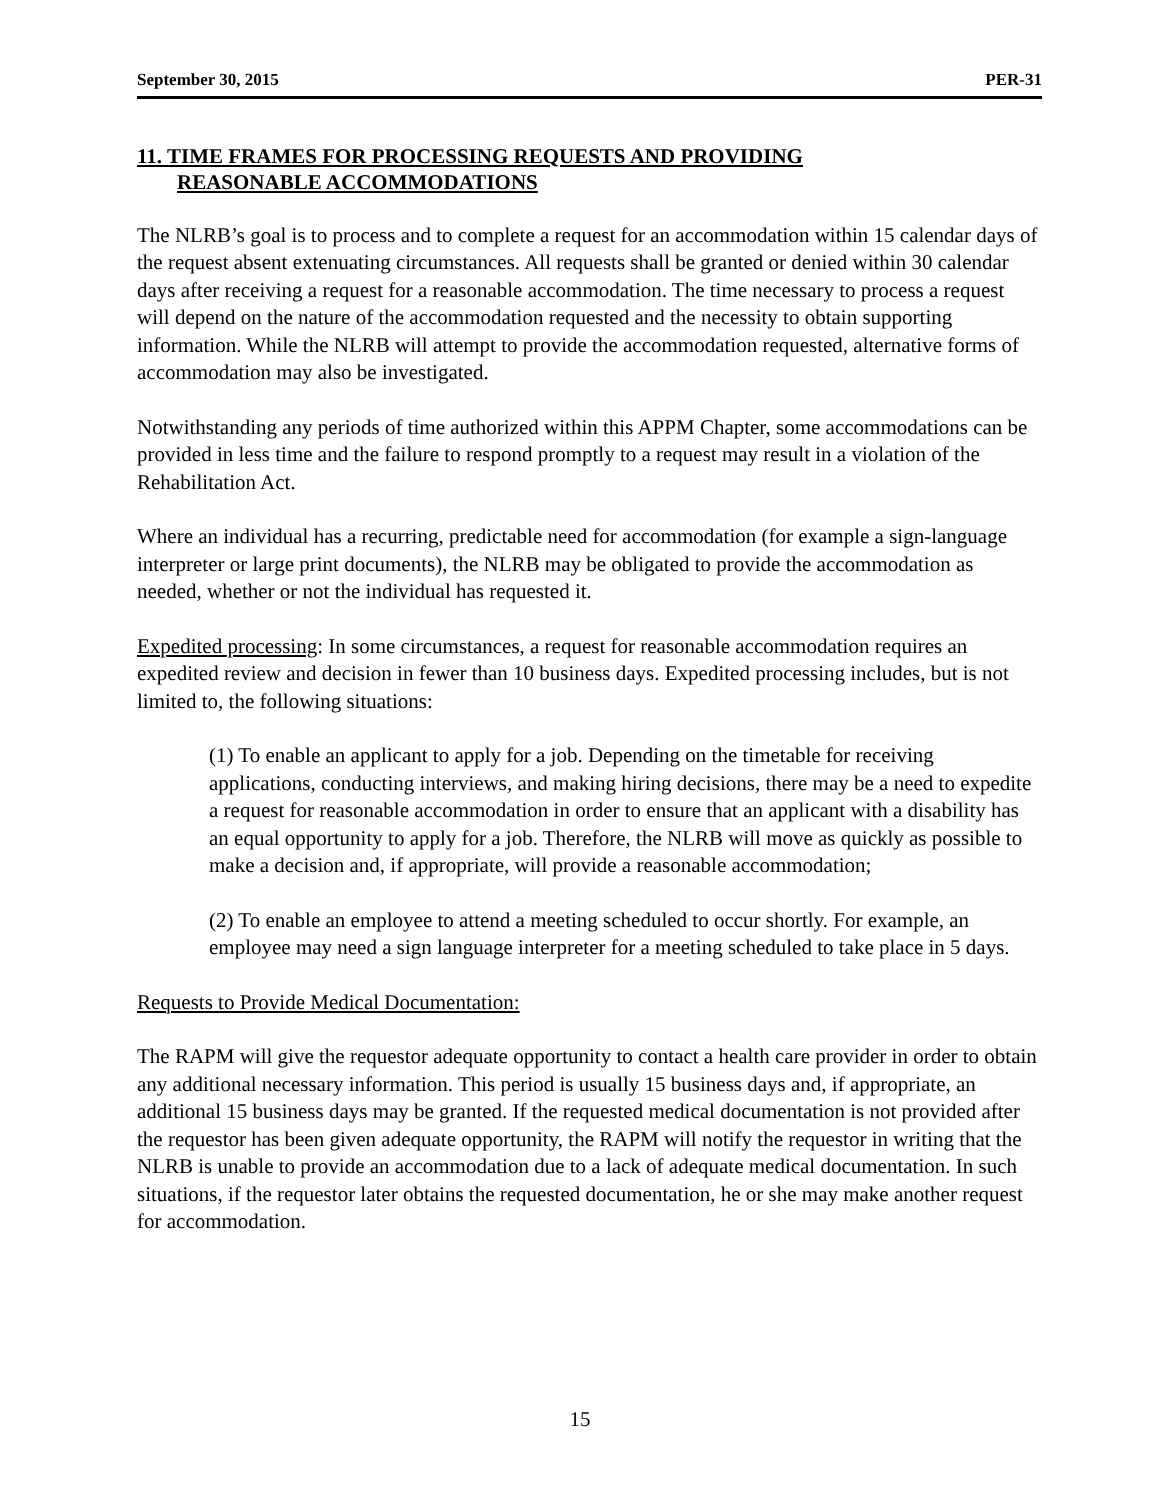September 30, 2015 PER-31
11. TIME FRAMES FOR PROCESSING REQUESTS AND PROVIDING
REASONABLE ACCOMMODATIONS
The NLRB’s goal is to process and to complete a request for an accommodation within 15 calendar days of the request absent extenuating circumstances. All requests shall be granted or denied within 30 calendar days after receiving a request for a reasonable accommodation. The time necessary to process a request will depend on the nature of the accommodation requested and the necessity to obtain supporting information. While the NLRB will attempt to provide the accommodation requested, alternative forms of accommodation may also be investigated.
Notwithstanding any periods of time authorized within this APPM Chapter, some accommodations can be provided in less time and the failure to respond promptly to a request may result in a violation of the Rehabilitation Act.
Where an individual has a recurring, predictable need for accommodation (for example a sign-language interpreter or large print documents), the NLRB may be obligated to provide the accommodation as needed, whether or not the individual has requested it.
Expedited processing: In some circumstances, a request for reasonable accommodation requires an expedited review and decision in fewer than 10 business days. Expedited processing includes, but is not limited to, the following situations:
(1) To enable an applicant to apply for a job. Depending on the timetable for receiving applications, conducting interviews, and making hiring decisions, there may be a need to expedite a request for reasonable accommodation in order to ensure that an applicant with a disability has an equal opportunity to apply for a job. Therefore, the NLRB will move as quickly as possible to make a decision and, if appropriate, will provide a reasonable accommodation;
(2) To enable an employee to attend a meeting scheduled to occur shortly. For example, an employee may need a sign language interpreter for a meeting scheduled to take place in 5 days.
Requests to Provide Medical Documentation:
The RAPM will give the requestor adequate opportunity to contact a health care provider in order to obtain any additional necessary information. This period is usually 15 business days and, if appropriate, an additional 15 business days may be granted. If the requested medical documentation is not provided after the requestor has been given adequate opportunity, the RAPM will notify the requestor in writing that the NLRB is unable to provide an accommodation due to a lack of adequate medical documentation. In such situations, if the requestor later obtains the requested documentation, he or she may make another request for accommodation.
15